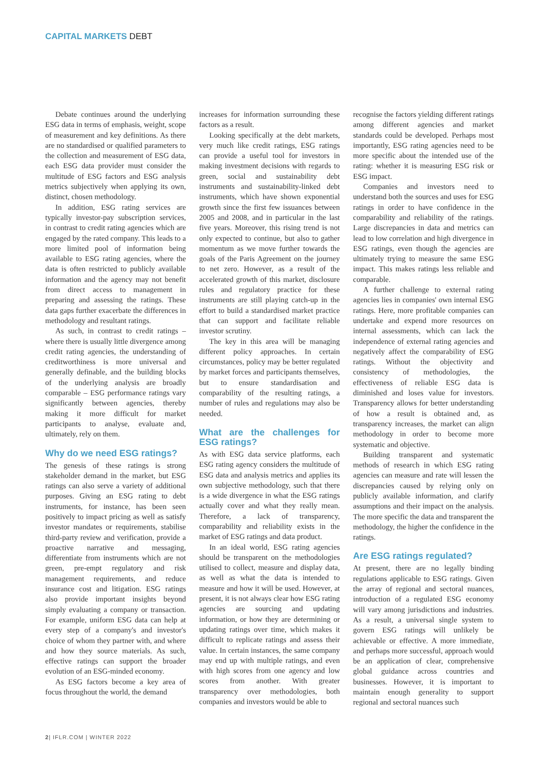CAPITAL MARKETS DEBT
Debate continues around the underlying ESG data in terms of emphasis, weight, scope of measurement and key definitions. As there are no standardised or qualified parameters to the collection and measurement of ESG data, each ESG data provider must consider the multitude of ESG factors and ESG analysis metrics subjectively when applying its own, distinct, chosen methodology.
In addition, ESG rating services are typically investor-pay subscription services, in contrast to credit rating agencies which are engaged by the rated company. This leads to a more limited pool of information being available to ESG rating agencies, where the data is often restricted to publicly available information and the agency may not benefit from direct access to management in preparing and assessing the ratings. These data gaps further exacerbate the differences in methodology and resultant ratings.
As such, in contrast to credit ratings – where there is usually little divergence among credit rating agencies, the understanding of creditworthiness is more universal and generally definable, and the building blocks of the underlying analysis are broadly comparable – ESG performance ratings vary significantly between agencies, thereby making it more difficult for market participants to analyse, evaluate and, ultimately, rely on them.
Why do we need ESG ratings?
The genesis of these ratings is strong stakeholder demand in the market, but ESG ratings can also serve a variety of additional purposes. Giving an ESG rating to debt instruments, for instance, has been seen positively to impact pricing as well as satisfy investor mandates or requirements, stabilise third-party review and verification, provide a proactive narrative and messaging, differentiate from instruments which are not green, pre-empt regulatory and risk management requirements, and reduce insurance cost and litigation. ESG ratings also provide important insights beyond simply evaluating a company or transaction. For example, uniform ESG data can help at every step of a company's and investor's choice of whom they partner with, and where and how they source materials. As such, effective ratings can support the broader evolution of an ESG-minded economy.
As ESG factors become a key area of focus throughout the world, the demand
increases for information surrounding these factors as a result.
Looking specifically at the debt markets, very much like credit ratings, ESG ratings can provide a useful tool for investors in making investment decisions with regards to green, social and sustainability debt instruments and sustainability-linked debt instruments, which have shown exponential growth since the first few issuances between 2005 and 2008, and in particular in the last five years. Moreover, this rising trend is not only expected to continue, but also to gather momentum as we move further towards the goals of the Paris Agreement on the journey to net zero. However, as a result of the accelerated growth of this market, disclosure rules and regulatory practice for these instruments are still playing catch-up in the effort to build a standardised market practice that can support and facilitate reliable investor scrutiny.
The key in this area will be managing different policy approaches. In certain circumstances, policy may be better regulated by market forces and participants themselves, but to ensure standardisation and comparability of the resulting ratings, a number of rules and regulations may also be needed.
What are the challenges for ESG ratings?
As with ESG data service platforms, each ESG rating agency considers the multitude of ESG data and analysis metrics and applies its own subjective methodology, such that there is a wide divergence in what the ESG ratings actually cover and what they really mean. Therefore, a lack of transparency, comparability and reliability exists in the market of ESG ratings and data product.
In an ideal world, ESG rating agencies should be transparent on the methodologies utilised to collect, measure and display data, as well as what the data is intended to measure and how it will be used. However, at present, it is not always clear how ESG rating agencies are sourcing and updating information, or how they are determining or updating ratings over time, which makes it difficult to replicate ratings and assess their value. In certain instances, the same company may end up with multiple ratings, and even with high scores from one agency and low scores from another. With greater transparency over methodologies, both companies and investors would be able to
recognise the factors yielding different ratings among different agencies and market standards could be developed. Perhaps most importantly, ESG rating agencies need to be more specific about the intended use of the rating: whether it is measuring ESG risk or ESG impact.
Companies and investors need to understand both the sources and uses for ESG ratings in order to have confidence in the comparability and reliability of the ratings. Large discrepancies in data and metrics can lead to low correlation and high divergence in ESG ratings, even though the agencies are ultimately trying to measure the same ESG impact. This makes ratings less reliable and comparable.
A further challenge to external rating agencies lies in companies' own internal ESG ratings. Here, more profitable companies can undertake and expend more resources on internal assessments, which can lack the independence of external rating agencies and negatively affect the comparability of ESG ratings. Without the objectivity and consistency of methodologies, the effectiveness of reliable ESG data is diminished and loses value for investors. Transparency allows for better understanding of how a result is obtained and, as transparency increases, the market can align methodology in order to become more systematic and objective.
Building transparent and systematic methods of research in which ESG rating agencies can measure and rate will lessen the discrepancies caused by relying only on publicly available information, and clarify assumptions and their impact on the analysis. The more specific the data and transparent the methodology, the higher the confidence in the ratings.
Are ESG ratings regulated?
At present, there are no legally binding regulations applicable to ESG ratings. Given the array of regional and sectoral nuances, introduction of a regulated ESG economy will vary among jurisdictions and industries. As a result, a universal single system to govern ESG ratings will unlikely be achievable or effective. A more immediate, and perhaps more successful, approach would be an application of clear, comprehensive global guidance across countries and businesses. However, it is important to maintain enough generality to support regional and sectoral nuances such
2| IFLR.COM | WINTER 2022